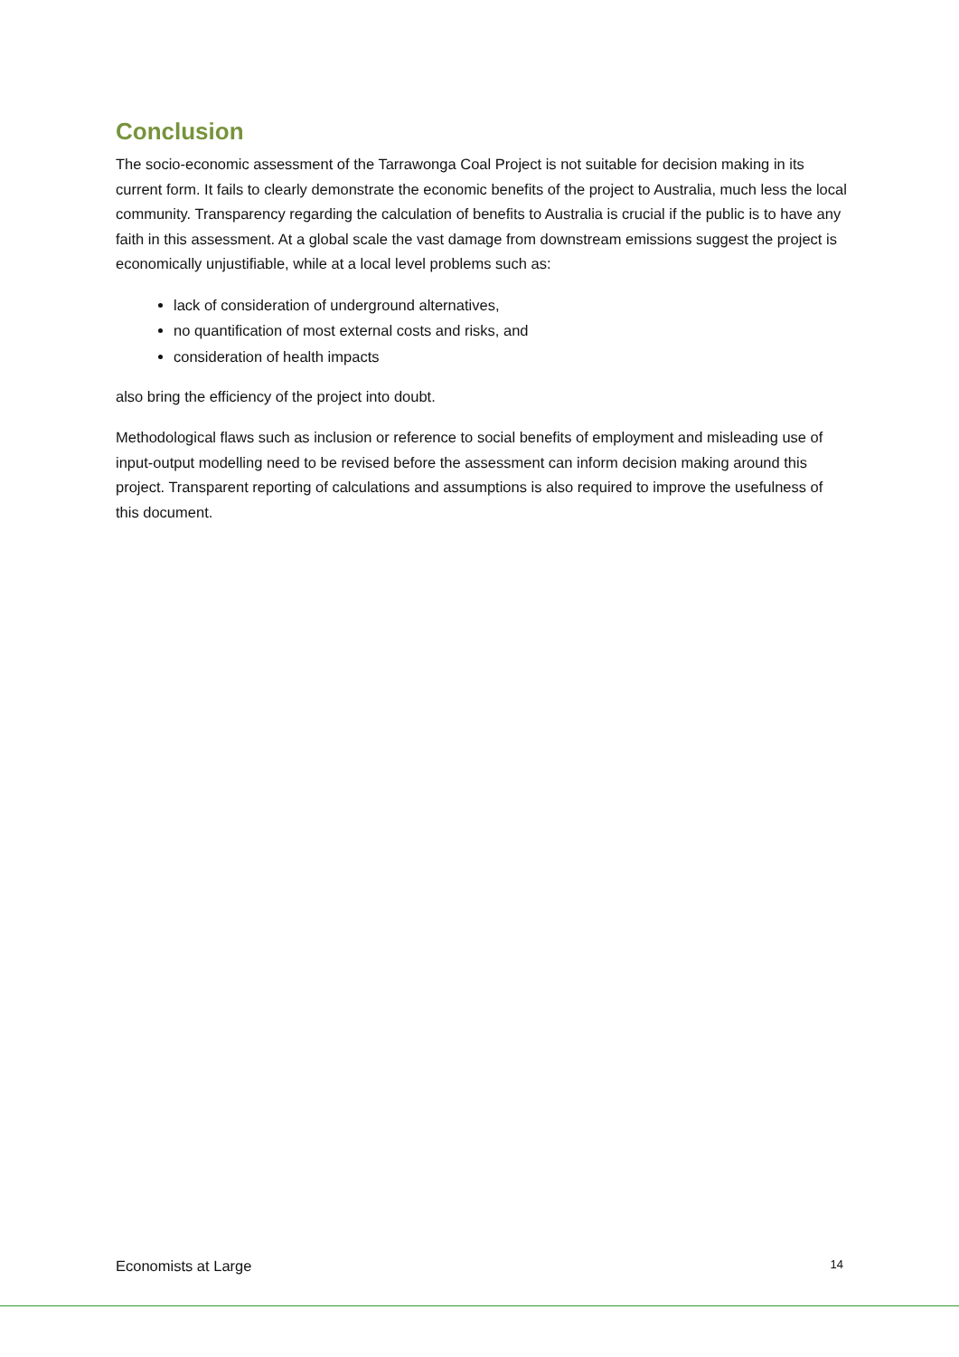Conclusion
The socio-economic assessment of the Tarrawonga Coal Project is not suitable for decision making in its current form. It fails to clearly demonstrate the economic benefits of the project to Australia, much less the local community. Transparency regarding the calculation of benefits to Australia is crucial if the public is to have any faith in this assessment. At a global scale the vast damage from downstream emissions suggest the project is economically unjustifiable, while at a local level problems such as:
lack of consideration of underground alternatives,
no quantification of most external costs and risks, and
consideration of health impacts
also bring the efficiency of the project into doubt.
Methodological flaws such as inclusion or reference to social benefits of employment and misleading use of input-output modelling need to be revised before the assessment can inform decision making around this project. Transparent reporting of calculations and assumptions is also required to improve the usefulness of this document.
Economists at Large 14